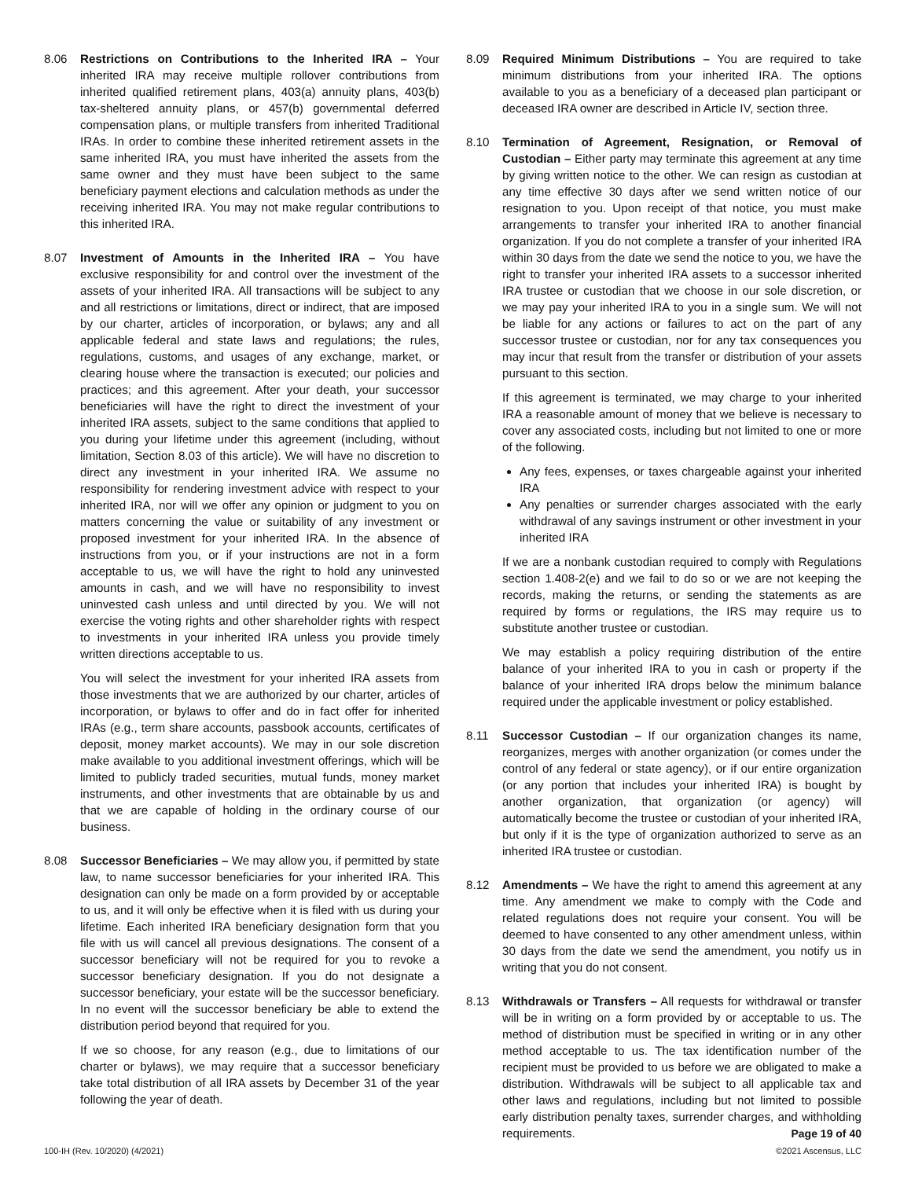8.06 Restrictions on Contributions to the Inherited IRA – Your inherited IRA may receive multiple rollover contributions from inherited qualified retirement plans, 403(a) annuity plans, 403(b) tax-sheltered annuity plans, or 457(b) governmental deferred compensation plans, or multiple transfers from inherited Traditional IRAs. In order to combine these inherited retirement assets in the same inherited IRA, you must have inherited the assets from the same owner and they must have been subject to the same beneficiary payment elections and calculation methods as under the receiving inherited IRA. You may not make regular contributions to this inherited IRA.
8.07 Investment of Amounts in the Inherited IRA – You have exclusive responsibility for and control over the investment of the assets of your inherited IRA. All transactions will be subject to any and all restrictions or limitations, direct or indirect, that are imposed by our charter, articles of incorporation, or bylaws; any and all applicable federal and state laws and regulations; the rules, regulations, customs, and usages of any exchange, market, or clearing house where the transaction is executed; our policies and practices; and this agreement. After your death, your successor beneficiaries will have the right to direct the investment of your inherited IRA assets, subject to the same conditions that applied to you during your lifetime under this agreement (including, without limitation, Section 8.03 of this article). We will have no discretion to direct any investment in your inherited IRA. We assume no responsibility for rendering investment advice with respect to your inherited IRA, nor will we offer any opinion or judgment to you on matters concerning the value or suitability of any investment or proposed investment for your inherited IRA. In the absence of instructions from you, or if your instructions are not in a form acceptable to us, we will have the right to hold any uninvested amounts in cash, and we will have no responsibility to invest uninvested cash unless and until directed by you. We will not exercise the voting rights and other shareholder rights with respect to investments in your inherited IRA unless you provide timely written directions acceptable to us.
You will select the investment for your inherited IRA assets from those investments that we are authorized by our charter, articles of incorporation, or bylaws to offer and do in fact offer for inherited IRAs (e.g., term share accounts, passbook accounts, certificates of deposit, money market accounts). We may in our sole discretion make available to you additional investment offerings, which will be limited to publicly traded securities, mutual funds, money market instruments, and other investments that are obtainable by us and that we are capable of holding in the ordinary course of our business.
8.08 Successor Beneficiaries – We may allow you, if permitted by state law, to name successor beneficiaries for your inherited IRA. This designation can only be made on a form provided by or acceptable to us, and it will only be effective when it is filed with us during your lifetime. Each inherited IRA beneficiary designation form that you file with us will cancel all previous designations. The consent of a successor beneficiary will not be required for you to revoke a successor beneficiary designation. If you do not designate a successor beneficiary, your estate will be the successor beneficiary. In no event will the successor beneficiary be able to extend the distribution period beyond that required for you.
If we so choose, for any reason (e.g., due to limitations of our charter or bylaws), we may require that a successor beneficiary take total distribution of all IRA assets by December 31 of the year following the year of death.
8.09 Required Minimum Distributions – You are required to take minimum distributions from your inherited IRA. The options available to you as a beneficiary of a deceased plan participant or deceased IRA owner are described in Article IV, section three.
8.10 Termination of Agreement, Resignation, or Removal of Custodian – Either party may terminate this agreement at any time by giving written notice to the other. We can resign as custodian at any time effective 30 days after we send written notice of our resignation to you. Upon receipt of that notice, you must make arrangements to transfer your inherited IRA to another financial organization. If you do not complete a transfer of your inherited IRA within 30 days from the date we send the notice to you, we have the right to transfer your inherited IRA assets to a successor inherited IRA trustee or custodian that we choose in our sole discretion, or we may pay your inherited IRA to you in a single sum. We will not be liable for any actions or failures to act on the part of any successor trustee or custodian, nor for any tax consequences you may incur that result from the transfer or distribution of your assets pursuant to this section.
If this agreement is terminated, we may charge to your inherited IRA a reasonable amount of money that we believe is necessary to cover any associated costs, including but not limited to one or more of the following.
Any fees, expenses, or taxes chargeable against your inherited IRA
Any penalties or surrender charges associated with the early withdrawal of any savings instrument or other investment in your inherited IRA
If we are a nonbank custodian required to comply with Regulations section 1.408-2(e) and we fail to do so or we are not keeping the records, making the returns, or sending the statements as are required by forms or regulations, the IRS may require us to substitute another trustee or custodian.
We may establish a policy requiring distribution of the entire balance of your inherited IRA to you in cash or property if the balance of your inherited IRA drops below the minimum balance required under the applicable investment or policy established.
8.11 Successor Custodian – If our organization changes its name, reorganizes, merges with another organization (or comes under the control of any federal or state agency), or if our entire organization (or any portion that includes your inherited IRA) is bought by another organization, that organization (or agency) will automatically become the trustee or custodian of your inherited IRA, but only if it is the type of organization authorized to serve as an inherited IRA trustee or custodian.
8.12 Amendments – We have the right to amend this agreement at any time. Any amendment we make to comply with the Code and related regulations does not require your consent. You will be deemed to have consented to any other amendment unless, within 30 days from the date we send the amendment, you notify us in writing that you do not consent.
8.13 Withdrawals or Transfers – All requests for withdrawal or transfer will be in writing on a form provided by or acceptable to us. The method of distribution must be specified in writing or in any other method acceptable to us. The tax identification number of the recipient must be provided to us before we are obligated to make a distribution. Withdrawals will be subject to all applicable tax and other laws and regulations, including but not limited to possible early distribution penalty taxes, surrender charges, and withholding requirements.
100-IH (Rev. 10/2020) (4/2021)
Page 19 of 40
©2021 Ascensus, LLC